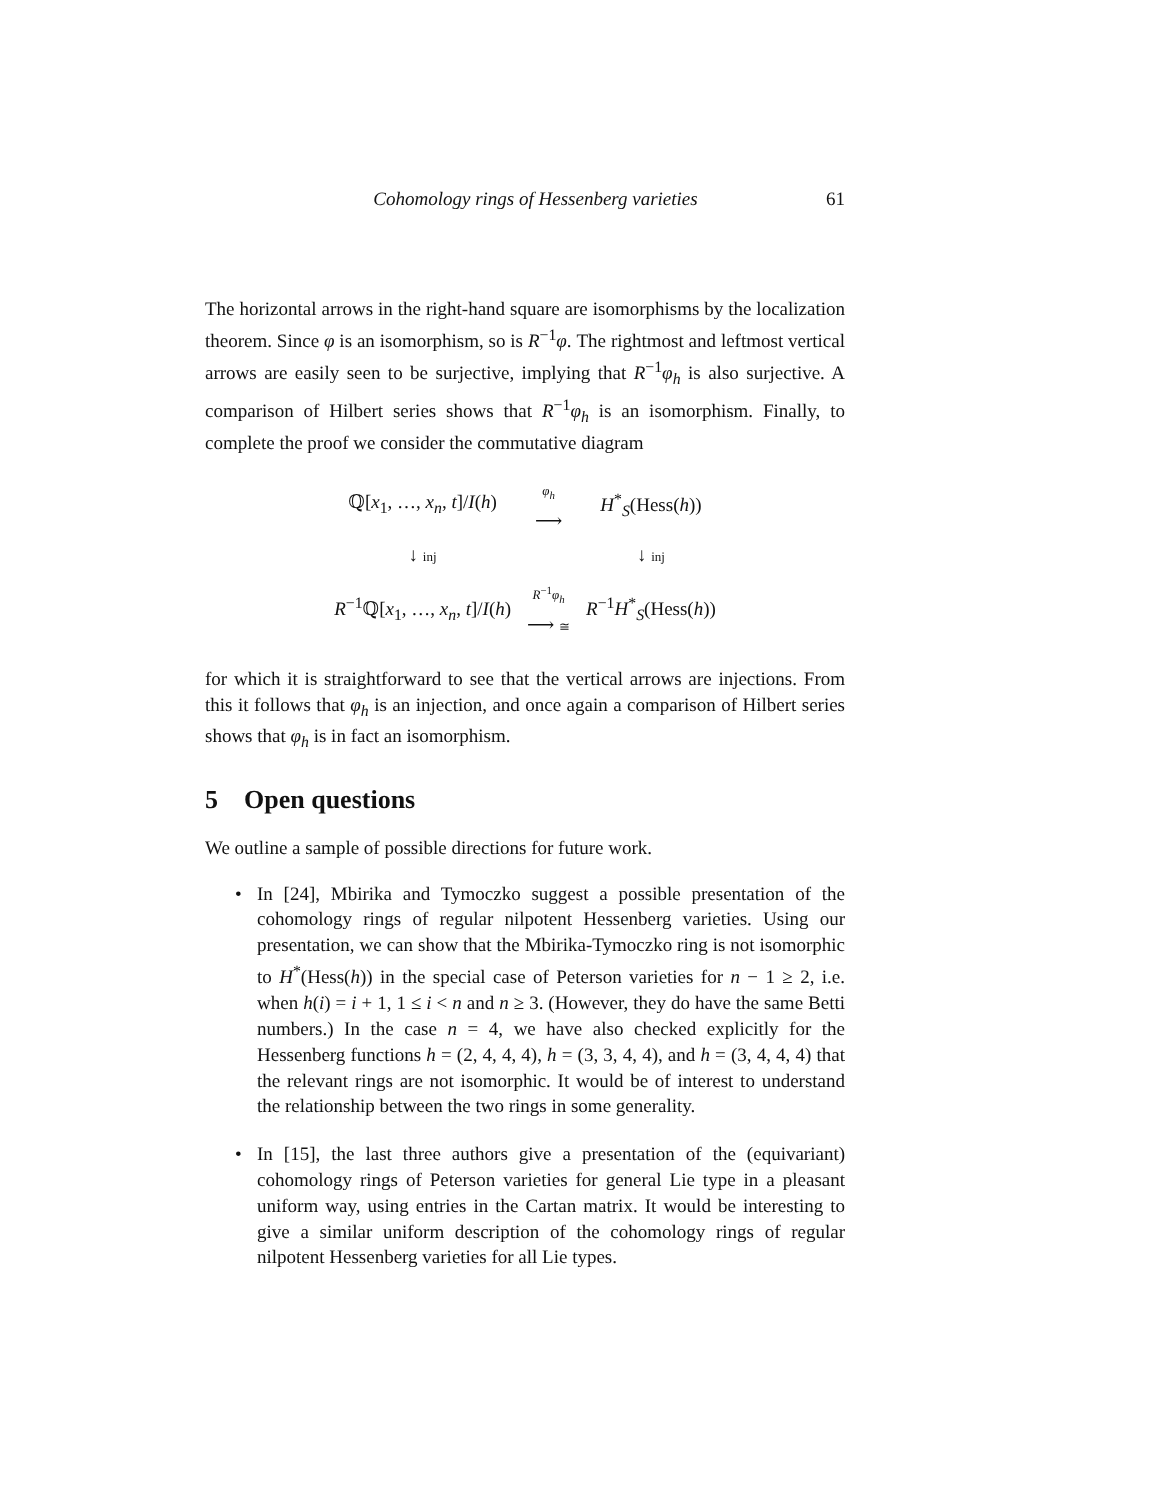Cohomology rings of Hessenberg varieties 61
The horizontal arrows in the right-hand square are isomorphisms by the localization theorem. Since φ is an isomorphism, so is R<sup>−1</sup>φ. The rightmost and leftmost vertical arrows are easily seen to be surjective, implying that R<sup>−1</sup>φ<sub>h</sub> is also surjective. A comparison of Hilbert series shows that R<sup>−1</sup>φ<sub>h</sub> is an isomorphism. Finally, to complete the proof we consider the commutative diagram
| ℚ[ x<sub>1</sub>, …, x<sub>n</sub> , t ]/ I ( h ) | φ<sub>h</sub> ⟶ | H<sup>*</sup><sub>S</sub>(Hess( h )) |
| ↓ inj | | ↓ inj |
| R<sup>−1</sup>ℚ[ x<sub>1</sub>, …, x<sub>n</sub> , t ]/ I ( h ) | R<sup>−1</sup> φ<sub>h</sub> ⟶ ≅ | R<sup>−1</sup> H<sup>*</sup><sub>S</sub>(Hess( h )) |
for which it is straightforward to see that the vertical arrows are injections. From this it follows that φ<sub>h</sub> is an injection, and once again a comparison of Hilbert series shows that φ<sub>h</sub> is in fact an isomorphism.
5 Open questions
We outline a sample of possible directions for future work.
• In [24], Mbirika and Tymoczko suggest a possible presentation of the cohomology rings of regular nilpotent Hessenberg varieties. Using our presentation, we can show that the Mbirika-Tymoczko ring is not isomorphic to H<sup>*</sup>(Hess(h)) in the special case of Peterson varieties for n − 1 ≥ 2, i.e. when h(i) = i + 1, 1 ≤ i < n and n ≥ 3. (However, they do have the same Betti numbers.) In the case n = 4, we have also checked explicitly for the Hessenberg functions h = (2, 4, 4, 4), h = (3, 3, 4, 4), and h = (3, 4, 4, 4) that the relevant rings are not isomorphic. It would be of interest to understand the relationship between the two rings in some generality.
• In [15], the last three authors give a presentation of the (equivariant) cohomology rings of Peterson varieties for general Lie type in a pleasant uniform way, using entries in the Cartan matrix. It would be interesting to give a similar uniform description of the cohomology rings of regular nilpotent Hessenberg varieties for all Lie types.